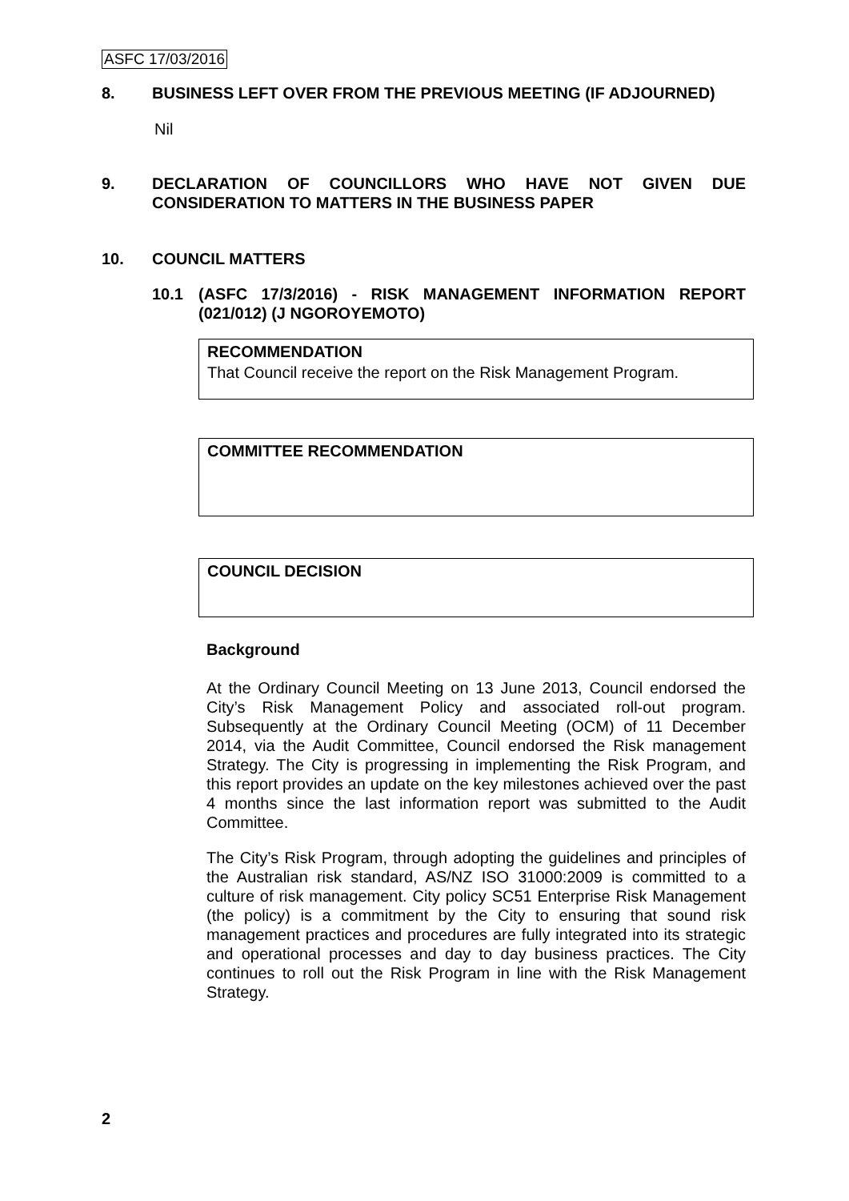ASFC 17/03/2016
8. BUSINESS LEFT OVER FROM THE PREVIOUS MEETING (IF ADJOURNED)
Nil
9. DECLARATION OF COUNCILLORS WHO HAVE NOT GIVEN DUE CONSIDERATION TO MATTERS IN THE BUSINESS PAPER
10. COUNCIL MATTERS
10.1 (ASFC 17/3/2016) - RISK MANAGEMENT INFORMATION REPORT (021/012) (J NGOROYEMOTO)
RECOMMENDATION
That Council receive the report on the Risk Management Program.
COMMITTEE RECOMMENDATION
COUNCIL DECISION
Background
At the Ordinary Council Meeting on 13 June 2013, Council endorsed the City’s Risk Management Policy and associated roll-out program. Subsequently at the Ordinary Council Meeting (OCM) of 11 December 2014, via the Audit Committee, Council endorsed the Risk management Strategy. The City is progressing in implementing the Risk Program, and this report provides an update on the key milestones achieved over the past 4 months since the last information report was submitted to the Audit Committee.
The City’s Risk Program, through adopting the guidelines and principles of the Australian risk standard, AS/NZ ISO 31000:2009 is committed to a culture of risk management. City policy SC51 Enterprise Risk Management (the policy) is a commitment by the City to ensuring that sound risk management practices and procedures are fully integrated into its strategic and operational processes and day to day business practices. The City continues to roll out the Risk Program in line with the Risk Management Strategy.
2